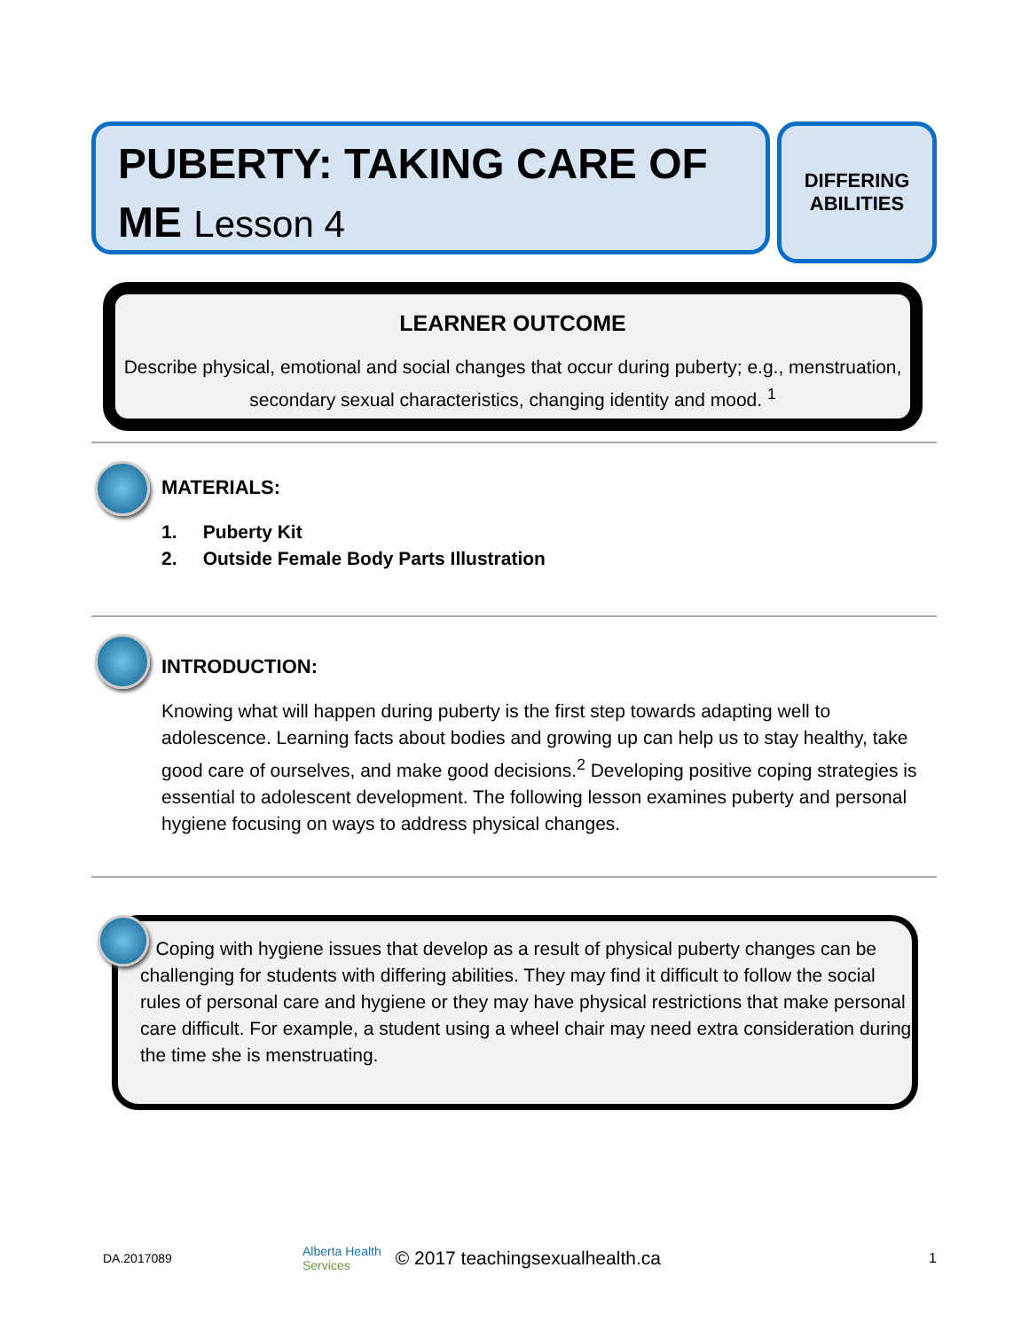PUBERTY: TAKING CARE OF ME Lesson 4
DIFFERING
ABILITIES
LEARNER OUTCOME
Describe physical, emotional and social changes that occur during puberty; e.g., menstruation, secondary sexual characteristics, changing identity and mood. <sup>1</sup>
MATERIALS:
1. Puberty Kit
2. Outside Female Body Parts Illustration
INTRODUCTION:
Knowing what will happen during puberty is the first step towards adapting well to adolescence. Learning facts about bodies and growing up can help us to stay healthy, take good care of ourselves, and make good decisions.<sup>2</sup> Developing positive coping strategies is essential to adolescent development. The following lesson examines puberty and personal hygiene focusing on ways to address physical changes.
Coping with hygiene issues that develop as a result of physical puberty changes can be challenging for students with differing abilities. They may find it difficult to follow the social rules of personal care and hygiene or they may have physical restrictions that make personal care difficult. For example, a student using a wheel chair may need extra consideration during the time she is menstruating.
DA.2017089 Alberta Health
Services © 2017 teachingsexualhealth.ca 1